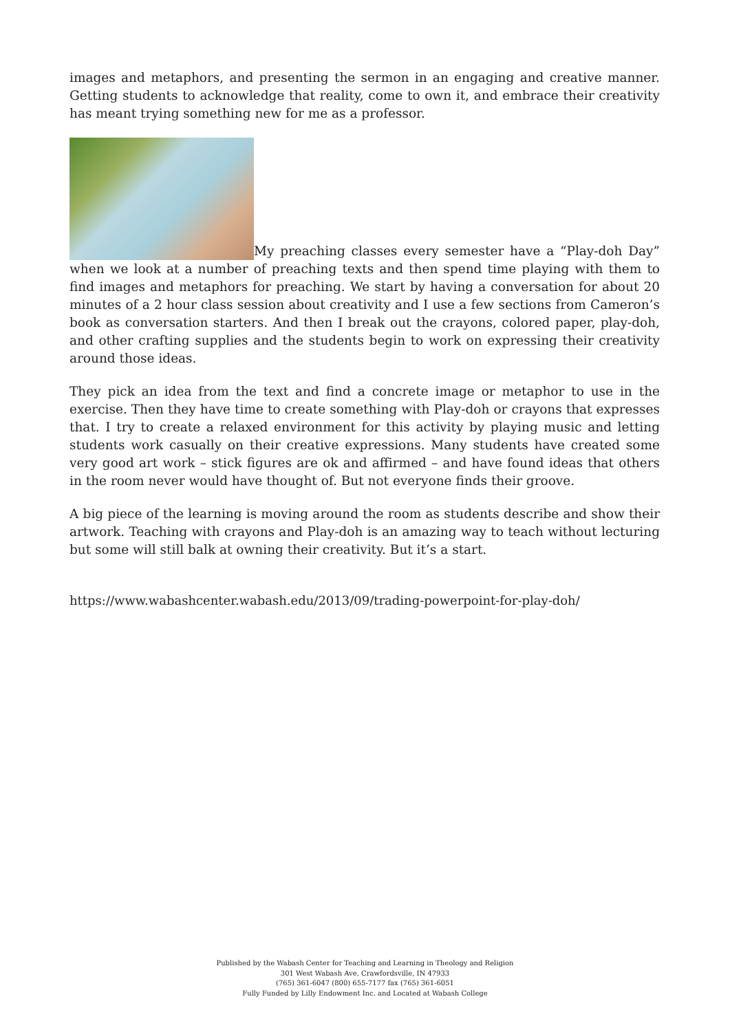images and metaphors, and presenting the sermon in an engaging and creative manner. Getting students to acknowledge that reality, come to own it, and embrace their creativity has meant trying something new for me as a professor.
My preaching classes every semester have a “Play-doh Day” when we look at a number of preaching texts and then spend time playing with them to find images and metaphors for preaching. We start by having a conversation for about 20 minutes of a 2 hour class session about creativity and I use a few sections from Cameron’s book as conversation starters. And then I break out the crayons, colored paper, play-doh, and other crafting supplies and the students begin to work on expressing their creativity around those ideas.
They pick an idea from the text and find a concrete image or metaphor to use in the exercise. Then they have time to create something with Play-doh or crayons that expresses that. I try to create a relaxed environment for this activity by playing music and letting students work casually on their creative expressions. Many students have created some very good art work – stick figures are ok and affirmed – and have found ideas that others in the room never would have thought of. But not everyone finds their groove.
A big piece of the learning is moving around the room as students describe and show their artwork. Teaching with crayons and Play-doh is an amazing way to teach without lecturing but some will still balk at owning their creativity. But it’s a start.
https://www.wabashcenter.wabash.edu/2013/09/trading-powerpoint-for-play-doh/
Published by the Wabash Center for Teaching and Learning in Theology and Religion
301 West Wabash Ave, Crawfordsville, IN 47933
(765) 361-6047 (800) 655-7177 fax (765) 361-6051
Fully Funded by Lilly Endowment Inc. and Located at Wabash College